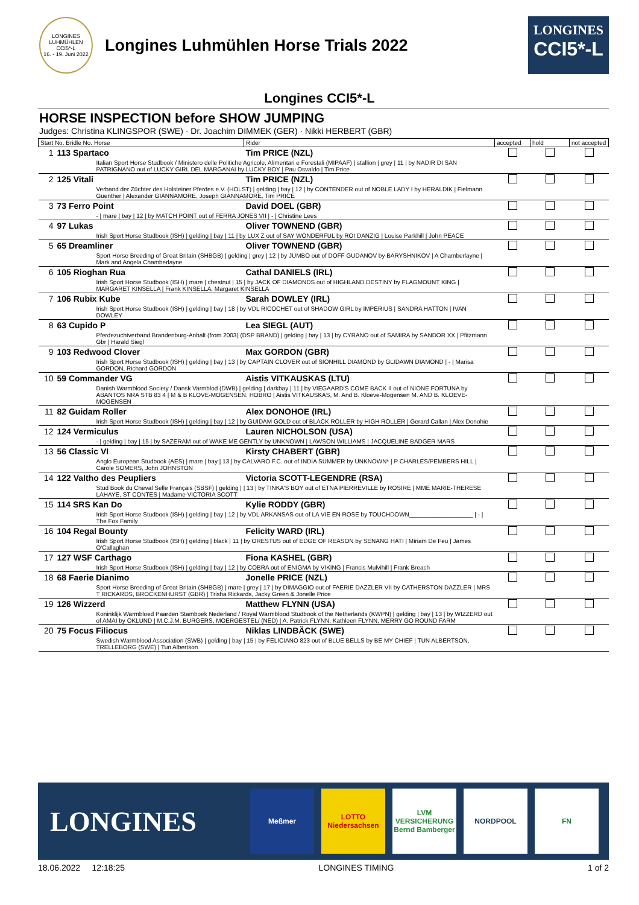LONGINES LUHMÜHLEN
CCI5*-L
16. - 19. Juni 2022
Longines Luhmühlen Horse Trials 2022
LONGINES
CCI5*-L
Longines CCI5*-L
HORSE INSPECTION before SHOW JUMPING
Judges: Christina KLINGSPOR (SWE) · Dr. Joachim DIMMEK (GER) · Nikki HERBERT (GBR)
| Start No. Bridle No. Horse | | Rider | accepted | hold | not accepted |
| --- | --- | --- | --- | --- | --- |
| 1 | 113 Spartaco | Tim PRICE (NZL) | | | |
| | Italian Sport Horse Studbook / Ministero delle Politiche Agricole, Alimentari e Forestali (MIPAAF) / stallion / grey / 11 / by NADIR DI SAN PATRIGNANO out of LUCKY GIRL DEL MARGANAI by LUCKY BOY / Pau Osvaldo / Tim Price | | | | |
| 2 | 125 Vitali | Tim PRICE (NZL) | | | |
| | Verband der Züchter des Holsteiner Pferdes e.V. (HOLST) / gelding / bay / 12 / by CONTENDER out of NOBLE LADY I by HERALDIK / Fielmann Guenther / Alexander GIANNAMORE, Joseph GIANNAMORE, Tim PRICE | | | | |
| 3 | 73 Ferro Point | David DOEL (GBR) | | | |
| | - / mare / bay / 12 / by MATCH POINT out of FERRA JONES VII / - / Christine Lees | | | | |
| 4 | 97 Lukas | Oliver TOWNEND (GBR) | | | |
| | Irish Sport Horse Studbook (ISH) / gelding / bay / 11 / by LUX Z out of SAY WONDERFUL by ROI DANZIG / Louise Parkhill / John PEACE | | | | |
| 5 | 65 Dreamliner | Oliver TOWNEND (GBR) | | | |
| | Sport Horse Breeding of Great Britain (SHBGB) / gelding / grey / 12 / by JUMBO out of DOFF GUDANOV by BARYSHNIKOV / A Chamberlayne / Mark and Angela Chamberlayne | | | | |
| 6 | 105 Rioghan Rua | Cathal DANIELS (IRL) | | | |
| | Irish Sport Horse Studbook (ISH) / mare / chestnut / 15 / by JACK OF DIAMONDS out of HIGHLAND DESTINY by FLAGMOUNT KING / MARGARET KINSELLA / Frank KINSELLA, Margaret KINSELLA | | | | |
| 7 | 106 Rubix Kube | Sarah DOWLEY (IRL) | | | |
| | Irish Sport Horse Studbook (ISH) / gelding / bay / 18 / by VDL RICOCHET out of SHADOW GIRL by IMPERIUS / SANDRA HATTON / IVAN DOWLEY | | | | |
| 8 | 63 Cupido P | Lea SIEGL (AUT) | | | |
| | Pferdezuchtverband Brandenburg-Anhalt (from 2003) (DSP BRAND) / gelding / bay / 13 / by CYRANO out of SAMIRA by SANDOR XX / Pfitzmann Gbr / Harald Siegl | | | | |
| 9 | 103 Redwood Clover | Max GORDON (GBR) | | | |
| | Irish Sport Horse Studbook (ISH) / gelding / bay / 13 / by CAPTAIN CLOVER out of SIONHILL DIAMOND by GLIDAWN DIAMOND / - / Marisa GORDON, Richard GORDON | | | | |
| 10 | 59 Commander VG | Aistis VITKAUSKAS (LTU) | | | |
| | Danish Warmblood Society / Dansk Varmblod (DWB) / gelding / darkbay / 11 / by VIEGAARD'S COME BACK II out of NIONE FORTUNA by ABANTOS NRA STB 83 4 / M & B KLOVE-MOGENSEN, HOBRO / Aistis VITKAUSKAS, M. And B. Kloeve-Mogensen M. AND B. KLOEVE-MOGENSEN | | | | |
| 11 | 82 Guidam Roller | Alex DONOHOE (IRL) | | | |
| | Irish Sport Horse Studbook (ISH) / gelding / bay / 12 / by GUIDAM GOLD out of BLACK ROLLER by HIGH ROLLER / Gerard Callan / Alex Donohie | | | | |
| 12 | 124 Vermiculus | Lauren NICHOLSON (USA) | | | |
| | - / gelding / bay / 15 / by SAZERAM out of WAKE ME GENTLY by UNKNOWN / LAWSON WILLIAMS / JACQUELINE BADGER MARS | | | | |
| 13 | 56 Classic VI | Kirsty CHABERT (GBR) | | | |
| | Anglo European Studbook (AES) / mare / bay / 13 / by CALVARO F.C. out of INDIA SUMMER by UNKNOWN* / P CHARLES/PEMBERS HILL / Carole SOMERS, John JOHNSTON | | | | |
| 14 | 122 Valtho des Peupliers | Victoria SCOTT-LEGENDRE (RSA) | | | |
| | Stud Book du Cheval Selle Français (SBSF) / gelding / / 13 / by TINKA'S BOY out of ETNA PIERREVILLE by ROSIRE / MME MARIE-THERESE LAHAYE, ST CONTES / Madame VICTORIA SCOTT | | | | |
| 15 | 114 SRS Kan Do | Kylie RODDY (GBR) | | | |
| | Irish Sport Horse Studbook (ISH) / gelding / bay / 12 / by VDL ARKANSAS out of LA VIE EN ROSE by TOUCHDOWN___________________ / - / The Fox Family | | | | |
| 16 | 104 Regal Bounty | Felicity WARD (IRL) | | | |
| | Irish Sport Horse Studbook (ISH) / gelding / black / 11 / by ORESTUS out of EDGE OF REASON by SENANG HATI / Miriam De Feu / James O'Callaghan | | | | |
| 17 | 127 WSF Carthago | Fiona KASHEL (GBR) | | | |
| | Irish Sport Horse Studbook (ISH) / gelding / bay / 12 / by COBRA out of ENIGMA by VIKING / Francis Mulvihill / Frank Breach | | | | |
| 18 | 68 Faerie Dianimo | Jonelle PRICE (NZL) | | | |
| | Sport Horse Breeding of Great Britain (SHBGB) / mare / grey / 17 / by DIMAGGIO out of FAERIE DAZZLER VII by CATHERSTON DAZZLER / MRS T RICKARDS, BROCKENHURST (GBR) / Trisha Rickards, Jacky Green & Jonelle Price | | | | |
| 19 | 126 Wizzerd | Matthew FLYNN (USA) | | | |
| | Koninklijk Warmbloed Paarden Stamboek Nederland / Royal Warmblood Studbook of the Netherlands (KWPN) / gelding / bay / 13 / by WIZZERD out of AMAI by OKLUND / M.C.J.M. BURGERS, MOERGESTEL/ (NED) / A. Patrick FLYNN, Kathleen FLYNN, MERRY GO ROUND FARM | | | | |
| 20 | 75 Focus Filiocus | Niklas LINDBÄCK (SWE) | | | |
| | Swedish Warmblood Association (SWB) / gelding / bay / 15 / by FELICIANO 823 out of BLUE BELLS by BE MY CHIEF / TUN ALBERTSON, TRELLEBORG (SWE) / Tun Albertson | | | | |
LONGINES
Meßmer
LOTTO Niedersachsen
LVM VERSICHERUNG Bernd Bamberger
NORDPOOL FN
18.06.2022 12:18:25 LONGINES TIMING 1 of 2